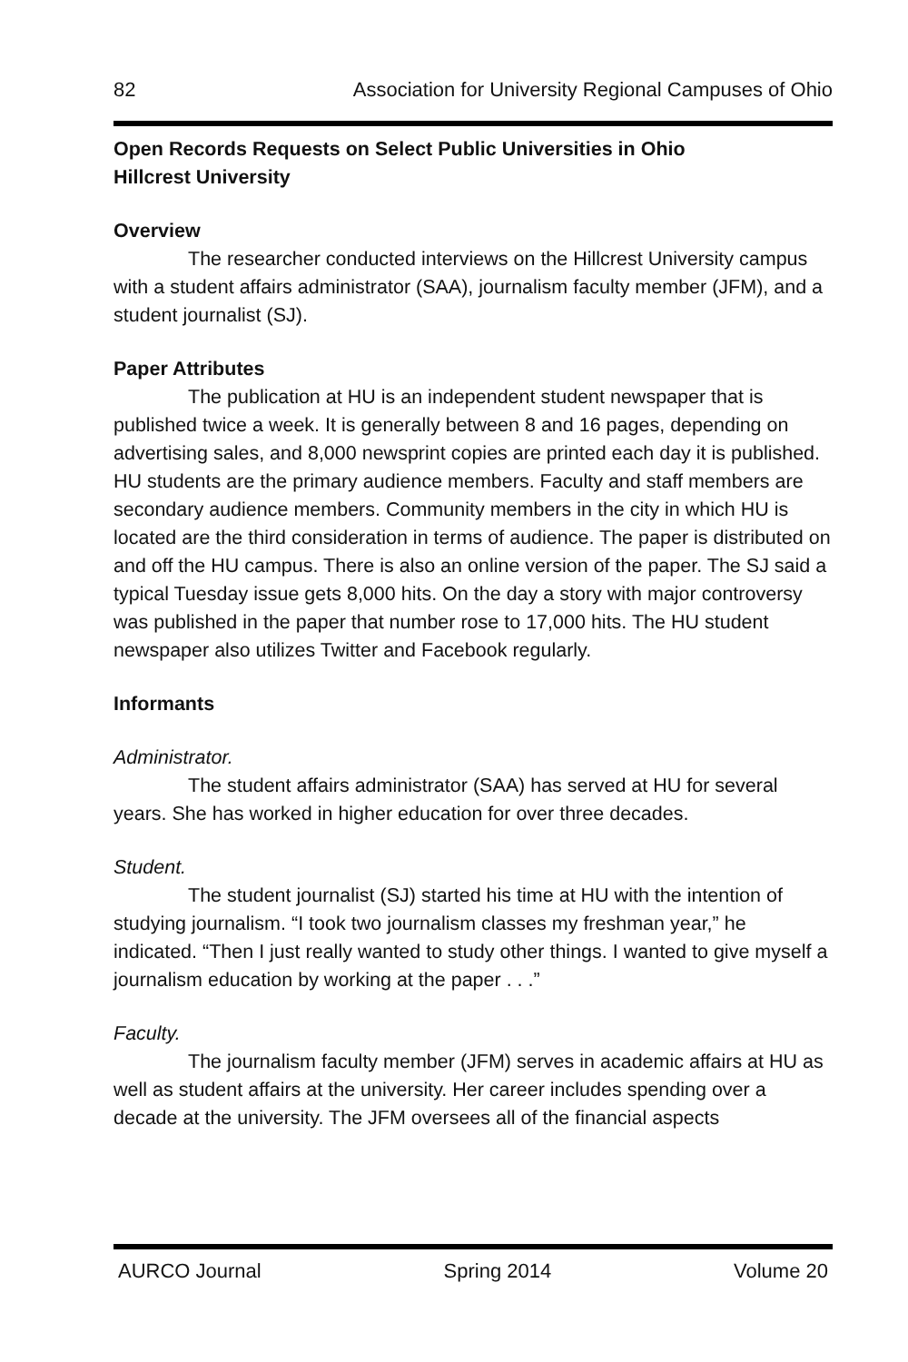82 Association for University Regional Campuses of Ohio
Open Records Requests on Select Public Universities in Ohio
Hillcrest University
Overview
The researcher conducted interviews on the Hillcrest University campus with a student affairs administrator (SAA), journalism faculty member (JFM), and a student journalist (SJ).
Paper Attributes
The publication at HU is an independent student newspaper that is published twice a week. It is generally between 8 and 16 pages, depending on advertising sales, and 8,000 newsprint copies are printed each day it is published. HU students are the primary audience members. Faculty and staff members are secondary audience members. Community members in the city in which HU is located are the third consideration in terms of audience. The paper is distributed on and off the HU campus. There is also an online version of the paper. The SJ said a typical Tuesday issue gets 8,000 hits. On the day a story with major controversy was published in the paper that number rose to 17,000 hits. The HU student newspaper also utilizes Twitter and Facebook regularly.
Informants
Administrator.
The student affairs administrator (SAA) has served at HU for several years. She has worked in higher education for over three decades.
Student.
The student journalist (SJ) started his time at HU with the intention of studying journalism. “I took two journalism classes my freshman year,” he indicated. “Then I just really wanted to study other things. I wanted to give myself a journalism education by working at the paper . . .”
Faculty.
The journalism faculty member (JFM) serves in academic affairs at HU as well as student affairs at the university. Her career includes spending over a decade at the university. The JFM oversees all of the financial aspects
AURCO Journal Spring 2014 Volume 20